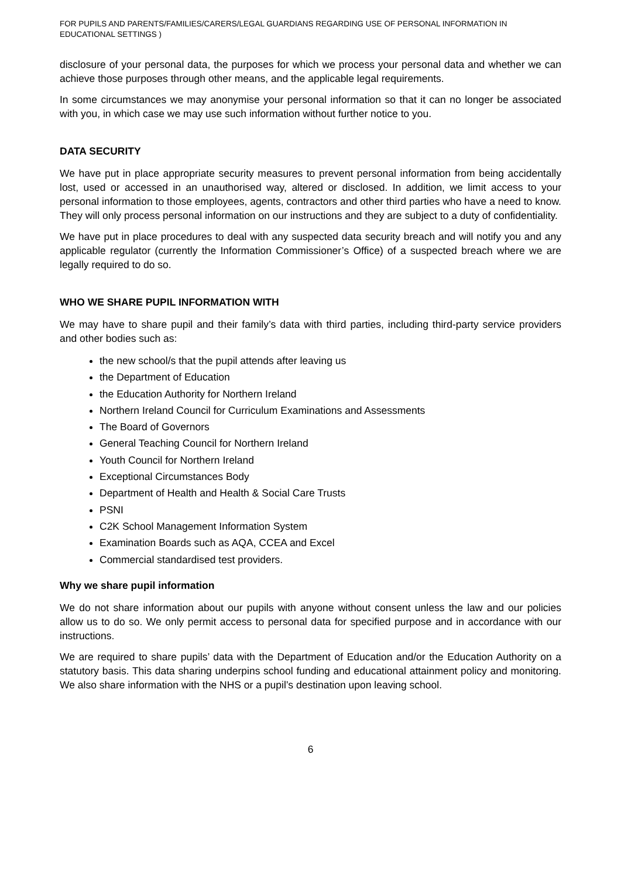FOR PUPILS AND PARENTS/FAMILIES/CARERS/LEGAL GUARDIANS REGARDING USE OF PERSONAL INFORMATION IN EDUCATIONAL SETTINGS )
disclosure of your personal data, the purposes for which we process your personal data and whether we can achieve those purposes through other means, and the applicable legal requirements.
In some circumstances we may anonymise your personal information so that it can no longer be associated with you, in which case we may use such information without further notice to you.
DATA SECURITY
We have put in place appropriate security measures to prevent personal information from being accidentally lost, used or accessed in an unauthorised way, altered or disclosed. In addition, we limit access to your personal information to those employees, agents, contractors and other third parties who have a need to know. They will only process personal information on our instructions and they are subject to a duty of confidentiality.
We have put in place procedures to deal with any suspected data security breach and will notify you and any applicable regulator (currently the Information Commissioner’s Office) of a suspected breach where we are legally required to do so.
WHO WE SHARE PUPIL INFORMATION WITH
We may have to share pupil and their family’s data with third parties, including third-party service providers and other bodies such as:
the new school/s that the pupil attends after leaving us
the Department of Education
the Education Authority for Northern Ireland
Northern Ireland Council for Curriculum Examinations and Assessments
The Board of Governors
General Teaching Council for Northern Ireland
Youth Council for Northern Ireland
Exceptional Circumstances Body
Department of Health and Health & Social Care Trusts
PSNI
C2K School Management Information System
Examination Boards such as AQA, CCEA and Excel
Commercial standardised test providers.
Why we share pupil information
We do not share information about our pupils with anyone without consent unless the law and our policies allow us to do so. We only permit access to personal data for specified purpose and in accordance with our instructions.
We are required to share pupils’ data with the Department of Education and/or the Education Authority on a statutory basis. This data sharing underpins school funding and educational attainment policy and monitoring. We also share information with the NHS or a pupil’s destination upon leaving school.
6